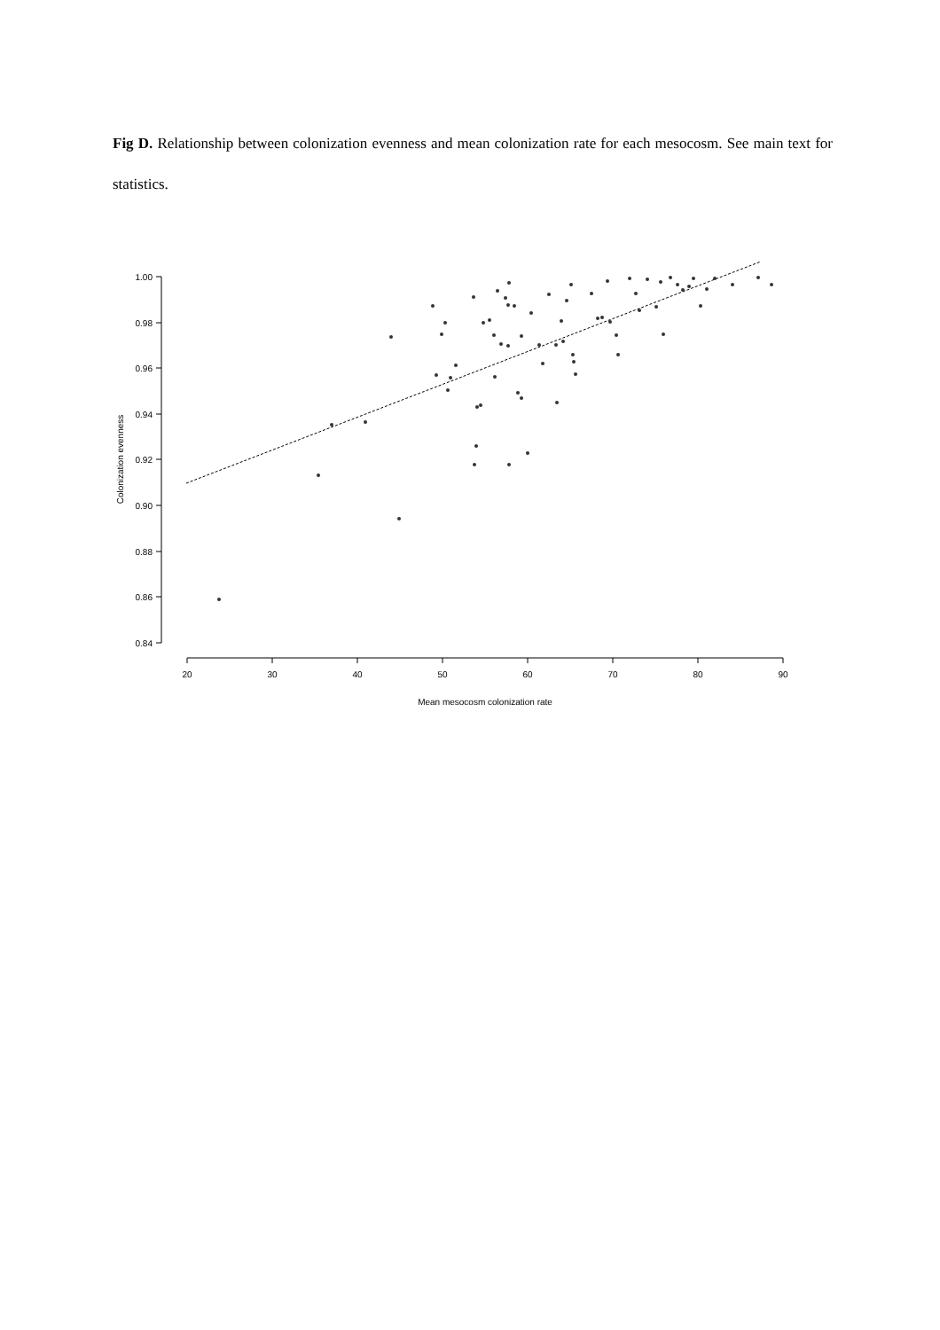Fig D. Relationship between colonization evenness and mean colonization rate for each mesocosm. See main text for statistics.
1.00
0.98
0.96
0.94
0.92
0.90
0.88
0.86
0.84
20
30
40
50
60
70
80
90
Mean mesocosm colonization rate
Colonization evenness